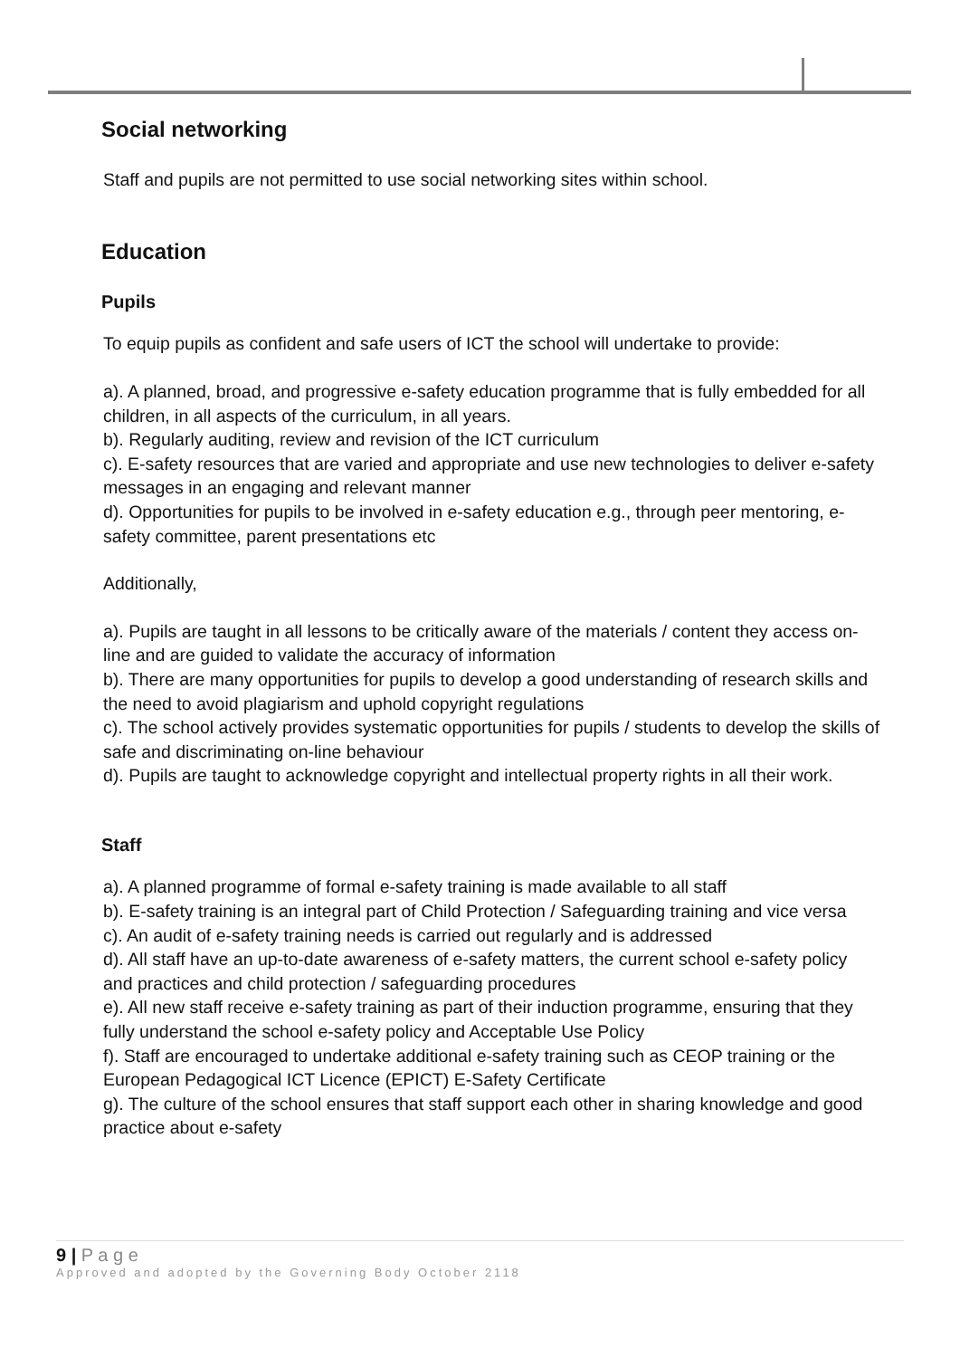Social networking
Staff and pupils are not permitted to use social networking sites within school.
Education
Pupils
To equip pupils as confident and safe users of ICT the school will undertake to provide:
a). A planned, broad, and progressive e-safety education programme that is fully embedded for all children, in all aspects of the curriculum, in all years.
b). Regularly auditing, review and revision of the ICT curriculum
c). E-safety resources that are varied and appropriate and use new technologies to deliver e-safety messages in an engaging and relevant manner
d). Opportunities for pupils to be involved in e-safety education e.g., through peer mentoring, e-safety committee, parent presentations etc
Additionally,
a). Pupils are taught in all lessons to be critically aware of the materials / content they access on-line and are guided to validate the accuracy of information
b). There are many opportunities for pupils to develop a good understanding of research skills and the need to avoid plagiarism and uphold copyright regulations
c). The school actively provides systematic opportunities for pupils / students to develop the skills of safe and discriminating on-line behaviour
d). Pupils are taught to acknowledge copyright and intellectual property rights in all their work.
Staff
a). A planned programme of formal e-safety training is made available to all staff
b). E-safety training is an integral part of Child Protection / Safeguarding training and vice versa
c). An audit of e-safety training needs is carried out regularly and is addressed
d). All staff have an up-to-date awareness of e-safety matters, the current school e-safety policy and practices and child protection / safeguarding procedures
e). All new staff receive e-safety training as part of their induction programme, ensuring that they fully understand the school e-safety policy and Acceptable Use Policy
f). Staff are encouraged to undertake additional e-safety training such as CEOP training or the European Pedagogical ICT Licence (EPICT) E-Safety Certificate
g). The culture of the school ensures that staff support each other in sharing knowledge and good practice about e-safety
9 | P a g e
Approved and adopted by the Governing Body October 2118